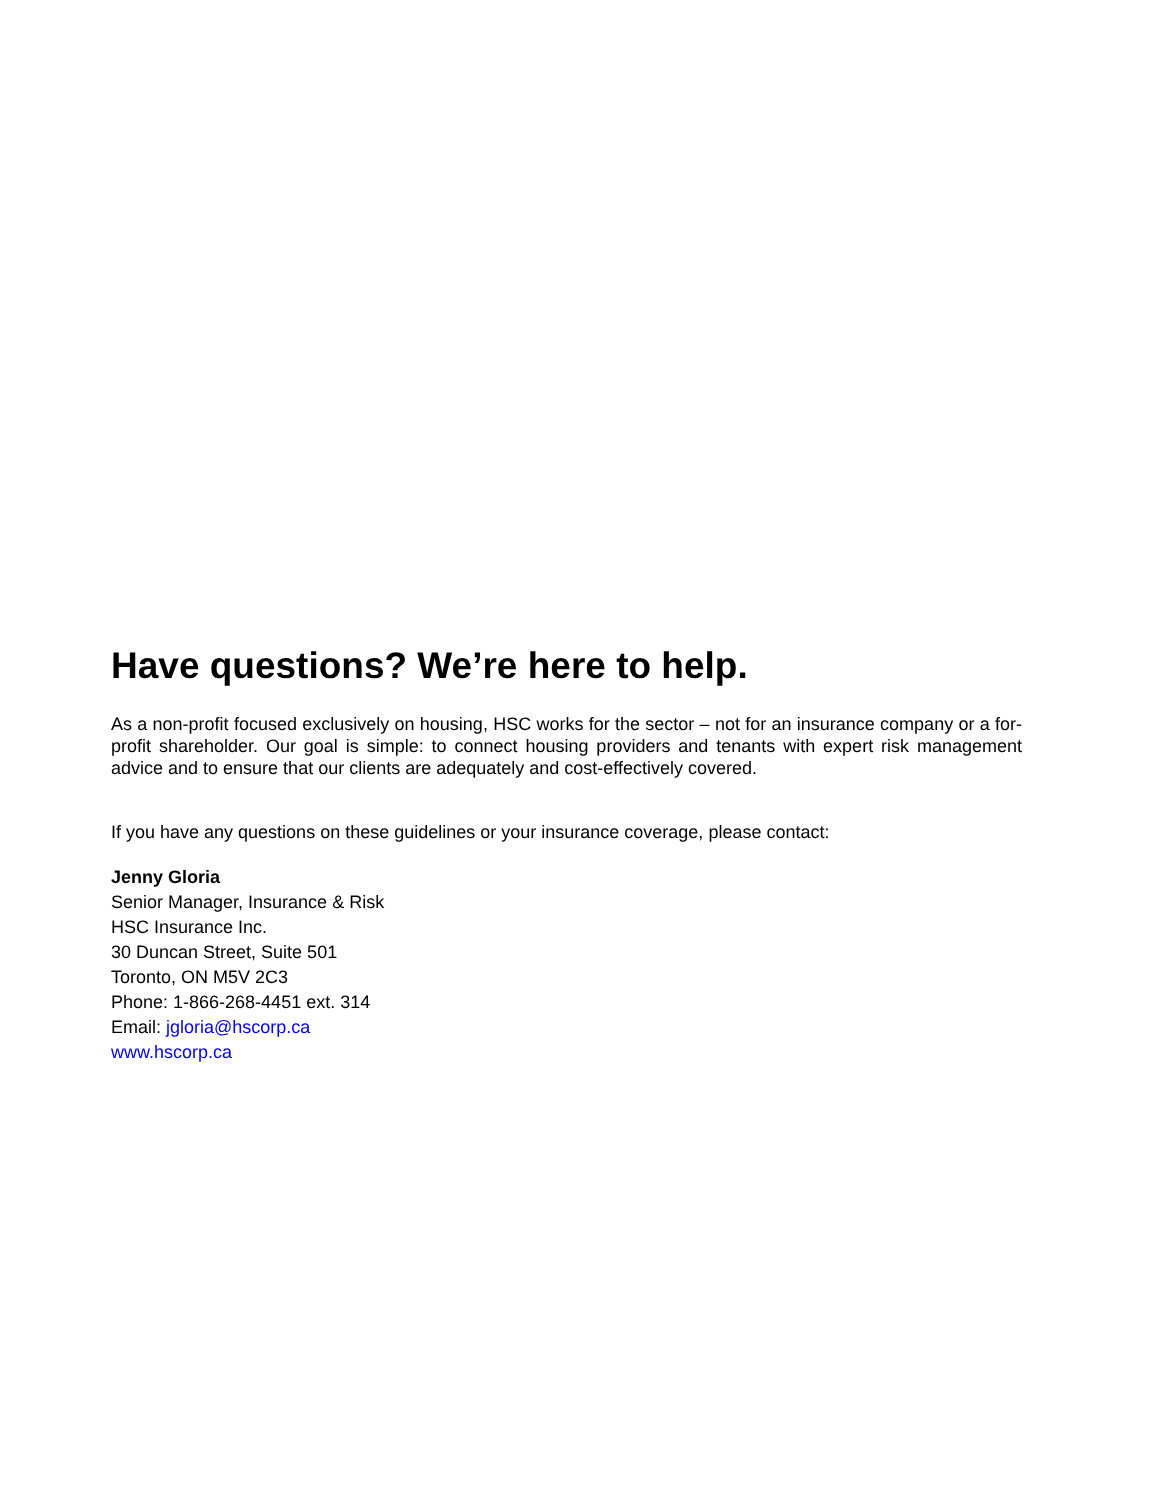Have questions? We’re here to help.
As a non-profit focused exclusively on housing, HSC works for the sector – not for an insurance company or a for-profit shareholder. Our goal is simple: to connect housing providers and tenants with expert risk management advice and to ensure that our clients are adequately and cost-effectively covered.
If you have any questions on these guidelines or your insurance coverage, please contact:
Jenny Gloria
Senior Manager, Insurance & Risk
HSC Insurance Inc.
30 Duncan Street, Suite 501
Toronto, ON M5V 2C3
Phone: 1-866-268-4451 ext. 314
Email: jgloria@hscorp.ca
www.hscorp.ca